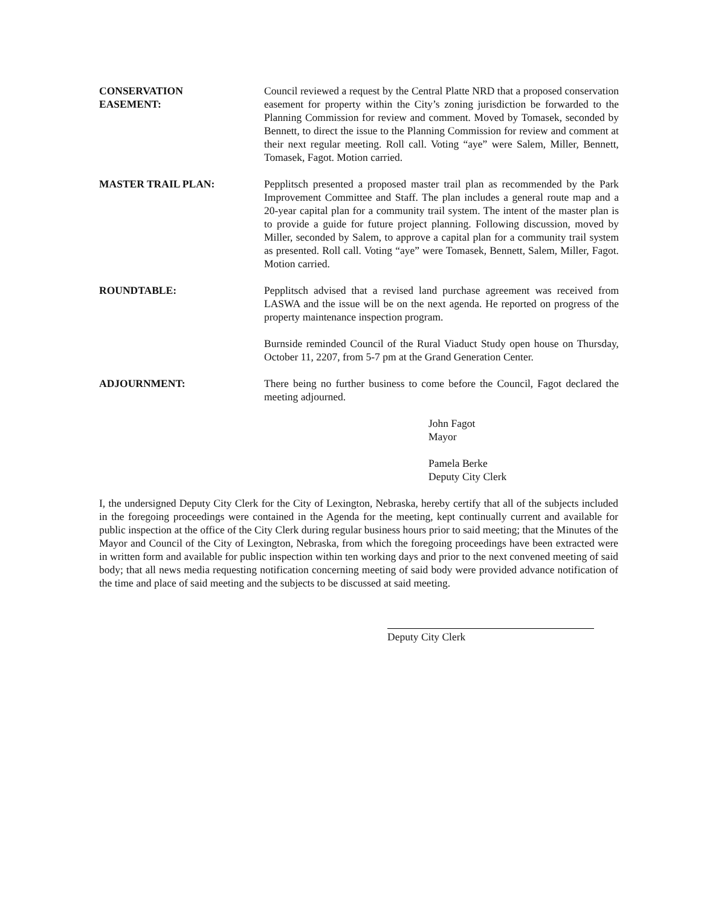CONSERVATION
EASEMENT:
Council reviewed a request by the Central Platte NRD that a proposed conservation easement for property within the City’s zoning jurisdiction be forwarded to the Planning Commission for review and comment. Moved by Tomasek, seconded by Bennett, to direct the issue to the Planning Commission for review and comment at their next regular meeting. Roll call. Voting “aye” were Salem, Miller, Bennett, Tomasek, Fagot. Motion carried.
MASTER TRAIL PLAN: Pepplitsch presented a proposed master trail plan as recommended by the Park Improvement Committee and Staff. The plan includes a general route map and a 20-year capital plan for a community trail system. The intent of the master plan is to provide a guide for future project planning. Following discussion, moved by Miller, seconded by Salem, to approve a capital plan for a community trail system as presented. Roll call. Voting “aye” were Tomasek, Bennett, Salem, Miller, Fagot. Motion carried.
ROUNDTABLE: Pepplitsch advised that a revised land purchase agreement was received from LASWA and the issue will be on the next agenda. He reported on progress of the property maintenance inspection program.
Burnside reminded Council of the Rural Viaduct Study open house on Thursday, October 11, 2207, from 5-7 pm at the Grand Generation Center.
ADJOURNMENT: There being no further business to come before the Council, Fagot declared the meeting adjourned.
John Fagot
Mayor
Pamela Berke
Deputy City Clerk
I, the undersigned Deputy City Clerk for the City of Lexington, Nebraska, hereby certify that all of the subjects included in the foregoing proceedings were contained in the Agenda for the meeting, kept continually current and available for public inspection at the office of the City Clerk during regular business hours prior to said meeting; that the Minutes of the Mayor and Council of the City of Lexington, Nebraska, from which the foregoing proceedings have been extracted were in written form and available for public inspection within ten working days and prior to the next convened meeting of said body; that all news media requesting notification concerning meeting of said body were provided advance notification of the time and place of said meeting and the subjects to be discussed at said meeting.
Deputy City Clerk